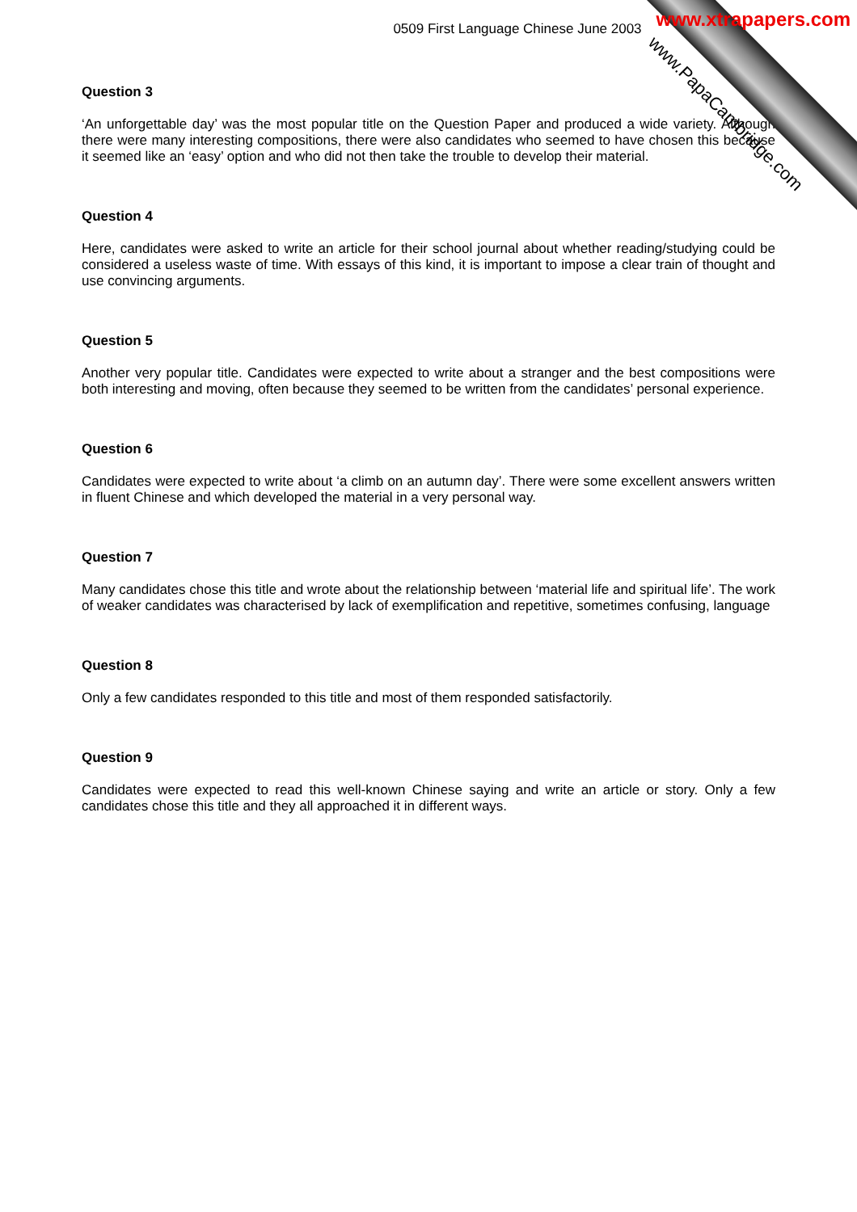www.xtrapapers.com
0509 First Language Chinese June 2003
Question 3
‘An unforgettable day’ was the most popular title on the Question Paper and produced a wide variety. Although there were many interesting compositions, there were also candidates who seemed to have chosen this because it seemed like an ‘easy’ option and who did not then take the trouble to develop their material.
Question 4
Here, candidates were asked to write an article for their school journal about whether reading/studying could be considered a useless waste of time. With essays of this kind, it is important to impose a clear train of thought and use convincing arguments.
Question 5
Another very popular title. Candidates were expected to write about a stranger and the best compositions were both interesting and moving, often because they seemed to be written from the candidates’ personal experience.
Question 6
Candidates were expected to write about ‘a climb on an autumn day’. There were some excellent answers written in fluent Chinese and which developed the material in a very personal way.
Question 7
Many candidates chose this title and wrote about the relationship between ‘material life and spiritual life’. The work of weaker candidates was characterised by lack of exemplification and repetitive, sometimes confusing, language
Question 8
Only a few candidates responded to this title and most of them responded satisfactorily.
Question 9
Candidates were expected to read this well-known Chinese saying and write an article or story. Only a few candidates chose this title and they all approached it in different ways.
www.PapaCambridge.com